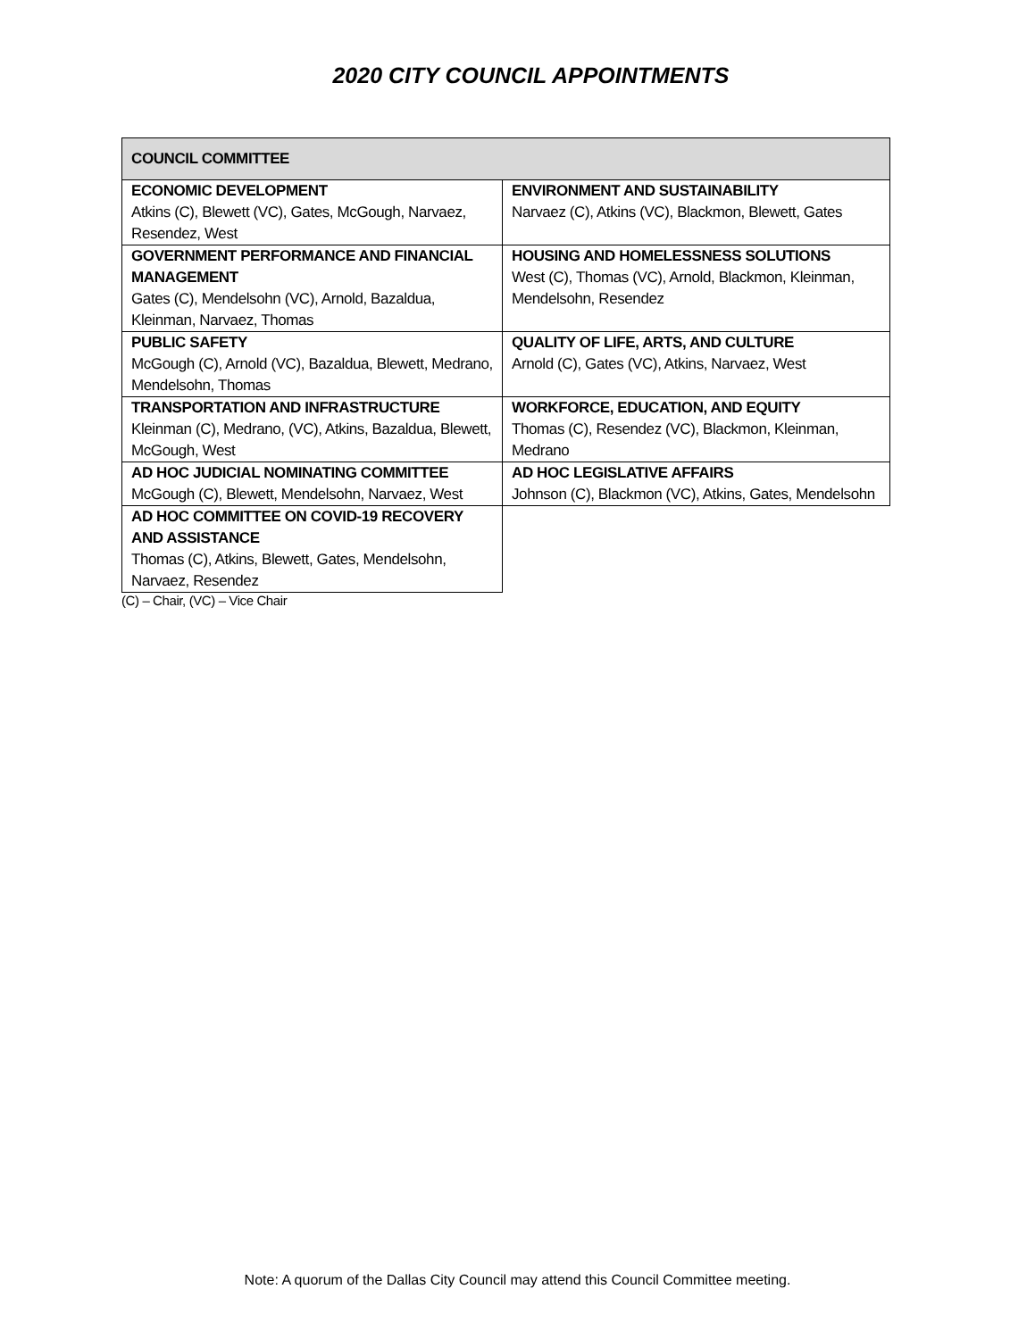2020 CITY COUNCIL APPOINTMENTS
| COUNCIL COMMITTEE | |
| --- | --- |
| ECONOMIC DEVELOPMENT Atkins (C), Blewett (VC), Gates, McGough, Narvaez, Resendez, West | ENVIRONMENT AND SUSTAINABILITY Narvaez (C), Atkins (VC), Blackmon, Blewett, Gates |
| GOVERNMENT PERFORMANCE AND FINANCIAL MANAGEMENT Gates (C), Mendelsohn (VC), Arnold, Bazaldua, Kleinman, Narvaez, Thomas | HOUSING AND HOMELESSNESS SOLUTIONS West (C), Thomas (VC), Arnold, Blackmon, Kleinman, Mendelsohn, Resendez |
| PUBLIC SAFETY McGough (C), Arnold (VC), Bazaldua, Blewett, Medrano, Mendelsohn, Thomas | QUALITY OF LIFE, ARTS, AND CULTURE Arnold (C), Gates (VC), Atkins, Narvaez, West |
| TRANSPORTATION AND INFRASTRUCTURE Kleinman (C), Medrano, (VC), Atkins, Bazaldua, Blewett, McGough, West | WORKFORCE, EDUCATION, AND EQUITY Thomas (C), Resendez (VC), Blackmon, Kleinman, Medrano |
| AD HOC JUDICIAL NOMINATING COMMITTEE McGough (C), Blewett, Mendelsohn, Narvaez, West | AD HOC LEGISLATIVE AFFAIRS Johnson (C), Blackmon (VC), Atkins, Gates, Mendelsohn |
| AD HOC COMMITTEE ON COVID-19 RECOVERY AND ASSISTANCE Thomas (C), Atkins, Blewett, Gates, Mendelsohn, Narvaez, Resendez | |
(C) – Chair, (VC) – Vice Chair
Note: A quorum of the Dallas City Council may attend this Council Committee meeting.